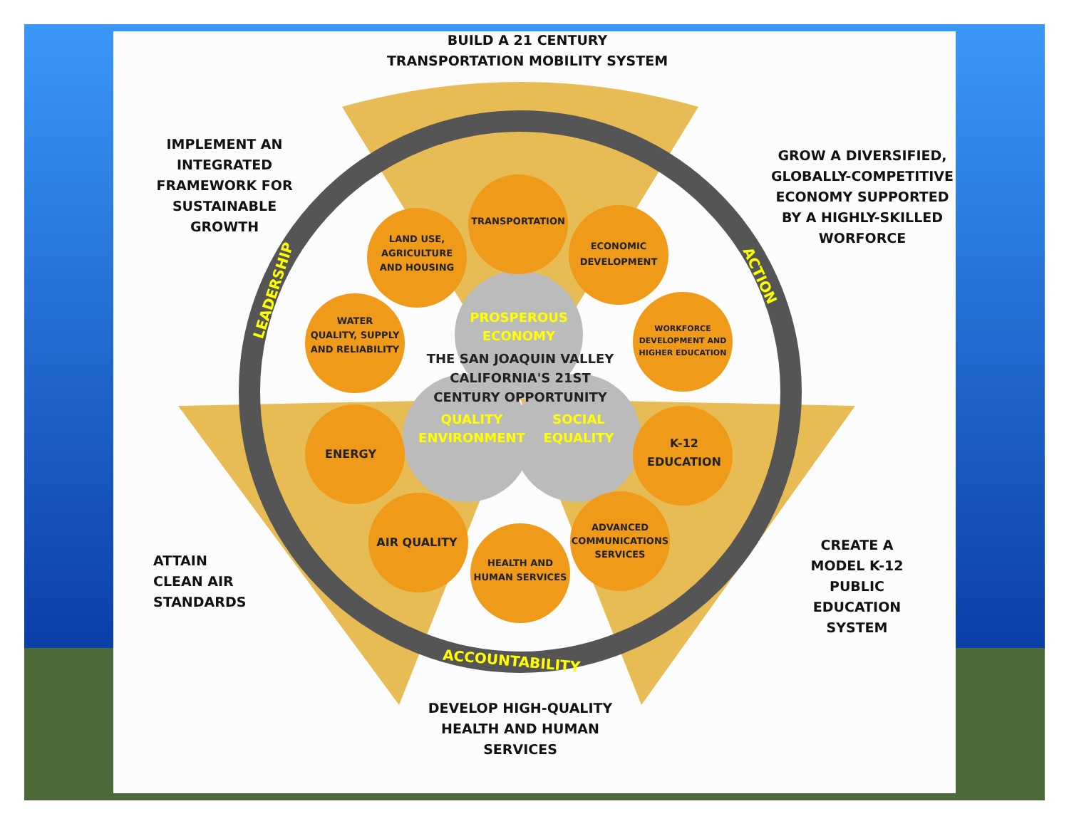TRANSPORTATION
LAND USE,
AGRICULTURE
AND HOUSING
ECONOMIC
DEVELOPMENT
WATER
QUALITY, SUPPLY
AND RELIABILITY
WORKFORCE
DEVELOPMENT AND
HIGHER EDUCATION
ENERGY
K-12
EDUCATION
AIR QUALITY
ADVANCED
COMMUNICATIONS
SERVICES
HEALTH AND
HUMAN SERVICES
PROSPEROUS
ECONOMY
QUALITY
ENVIRONMENT
SOCIAL
EQUALITY
THE SAN JOAQUIN VALLEY
CALIFORNIA'S 21ST
CENTURY OPPORTUNITY
LEADERSHIP
ACTION
ACCOUNTABILITY
BUILD A 21 CENTURY
TRANSPORTATION MOBILITY SYSTEM
IMPLEMENT AN
INTEGRATED
FRAMEWORK FOR
SUSTAINABLE
GROWTH
GROW A DIVERSIFIED,
GLOBALLY-COMPETITIVE
ECONOMY SUPPORTED
BY A HIGHLY-SKILLED
WORFORCE
ATTAIN
CLEAN AIR
STANDARDS
CREATE A
MODEL K-12
PUBLIC
EDUCATION
SYSTEM
DEVELOP HIGH-QUALITY
HEALTH AND HUMAN
SERVICES